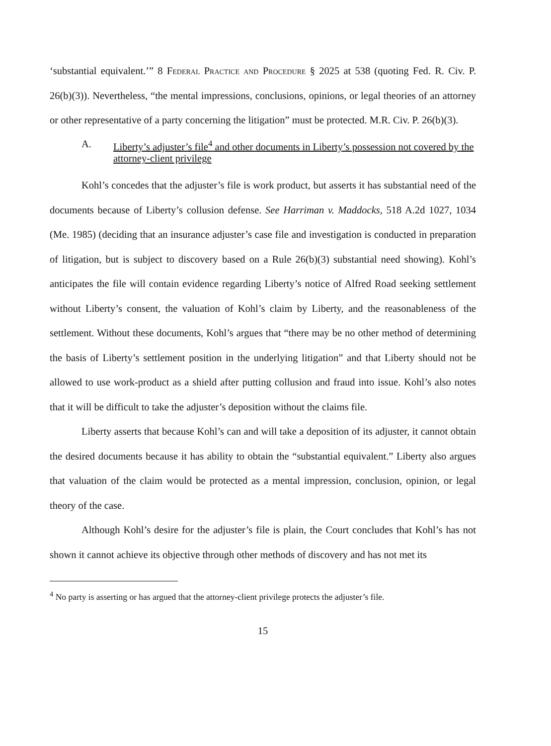‘substantial equivalent.’” 8 Federal Practice and Procedure § 2025 at 538 (quoting Fed. R. Civ. P. 26(b)(3)). Nevertheless, “the mental impressions, conclusions, opinions, or legal theories of an attorney or other representative of a party concerning the litigation” must be protected. M.R. Civ. P. 26(b)(3).
A. Liberty’s adjuster’s file<sup>4</sup> and other documents in Liberty’s possession not covered by the attorney-client privilege
Kohl’s concedes that the adjuster’s file is work product, but asserts it has substantial need of the documents because of Liberty’s collusion defense. See Harriman v. Maddocks, 518 A.2d 1027, 1034 (Me. 1985) (deciding that an insurance adjuster’s case file and investigation is conducted in preparation of litigation, but is subject to discovery based on a Rule 26(b)(3) substantial need showing). Kohl’s anticipates the file will contain evidence regarding Liberty’s notice of Alfred Road seeking settlement without Liberty’s consent, the valuation of Kohl’s claim by Liberty, and the reasonableness of the settlement. Without these documents, Kohl’s argues that “there may be no other method of determining the basis of Liberty’s settlement position in the underlying litigation” and that Liberty should not be allowed to use work-product as a shield after putting collusion and fraud into issue. Kohl’s also notes that it will be difficult to take the adjuster’s deposition without the claims file.
Liberty asserts that because Kohl’s can and will take a deposition of its adjuster, it cannot obtain the desired documents because it has ability to obtain the “substantial equivalent.” Liberty also argues that valuation of the claim would be protected as a mental impression, conclusion, opinion, or legal theory of the case.
Although Kohl’s desire for the adjuster’s file is plain, the Court concludes that Kohl’s has not shown it cannot achieve its objective through other methods of discovery and has not met its
<sup>4</sup> No party is asserting or has argued that the attorney-client privilege protects the adjuster’s file.
15